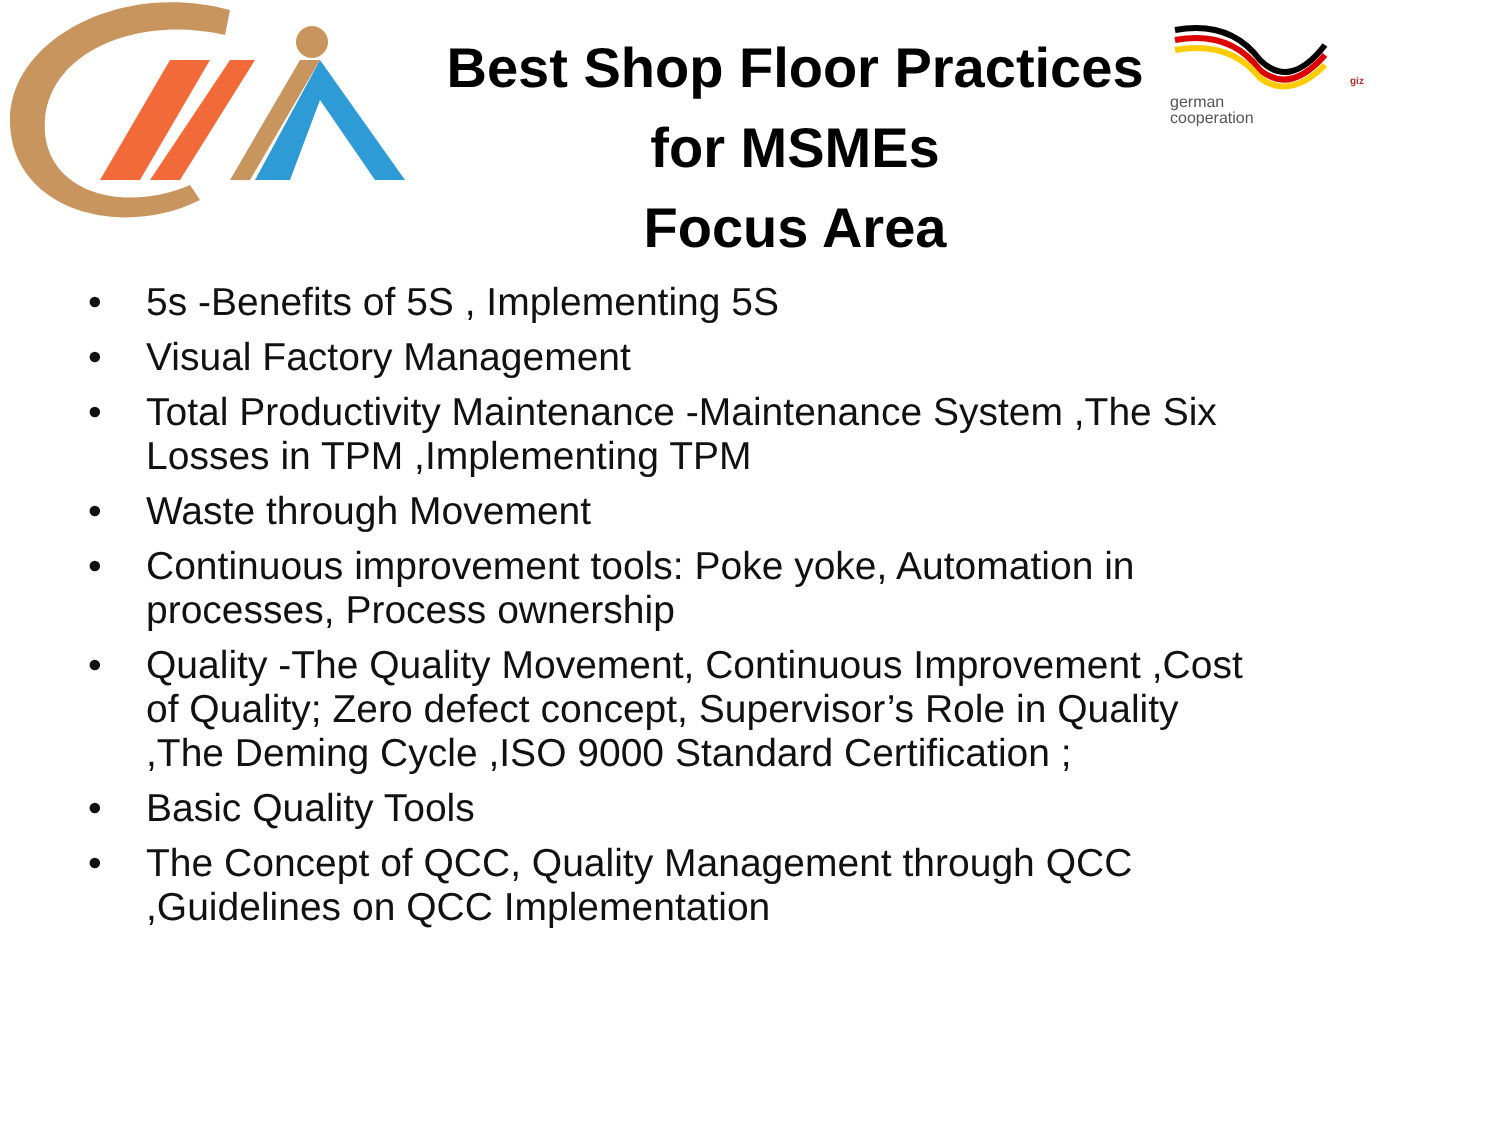german
cooperation
giz
Best Shop Floor Practices
for MSMEs
Focus Area
• 5s -Benefits of 5S , Implementing 5S
• Visual Factory Management
• Total Productivity Maintenance -Maintenance System ,The Six Losses in TPM ,Implementing TPM
• Waste through Movement
• Continuous improvement tools: Poke yoke, Automation in processes, Process ownership
• Quality -The Quality Movement, Continuous Improvement ,Cost of Quality; Zero defect concept, Supervisor’s Role in Quality ,The Deming Cycle ,ISO 9000 Standard Certification ;
• Basic Quality Tools
• The Concept of QCC, Quality Management through QCC ,Guidelines on QCC Implementation